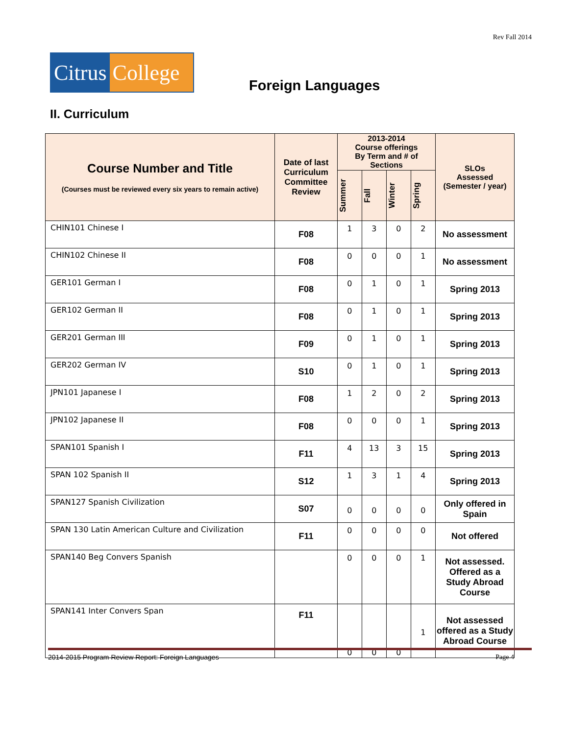Rev Fall 2014
Citrus College
Foreign Languages
II. Curriculum
| Course Number and Title (Courses must be reviewed every six years to remain active) | Date of last Curriculum Committee Review | 2013-2014 Course offerings By Term and # of Sections | | | | SLOs Assessed (Semester / year) |
| --- | --- | --- | --- | --- | --- | --- |
| | | Summer | Fall | Winter | Spring | |
| CHIN101 Chinese I | F08 | 1 | 3 | 0 | 2 | No assessment |
| CHIN102 Chinese II | F08 | 0 | 0 | 0 | 1 | No assessment |
| GER101 German I | F08 | 0 | 1 | 0 | 1 | Spring 2013 |
| GER102 German II | F08 | 0 | 1 | 0 | 1 | Spring 2013 |
| GER201 German III | F09 | 0 | 1 | 0 | 1 | Spring 2013 |
| GER202 German IV | S10 | 0 | 1 | 0 | 1 | Spring 2013 |
| JPN101 Japanese I | F08 | 1 | 2 | 0 | 2 | Spring 2013 |
| JPN102 Japanese II | F08 | 0 | 0 | 0 | 1 | Spring 2013 |
| SPAN101 Spanish I | F11 | 4 | 13 | 3 | 15 | Spring 2013 |
| SPAN 102 Spanish II | S12 | 1 | 3 | 1 | 4 | Spring 2013 |
| SPAN127 Spanish Civilization | S07 | 0 | 0 | 0 | 0 | Only offered in Spain |
| SPAN 130 Latin American Culture and Civilization | F11 | 0 | 0 | 0 | 0 | Not offered |
| SPAN140 Beg Convers Spanish | | 0 | 0 | 0 | 1 | Not assessed. Offered as a Study Abroad Course |
| SPAN141 Inter Convers Span | F11 | 0 | 0 | 0 | 1 | Not assessed offered as a Study Abroad Course |
2014-2015 Program Review Report: Foreign Languages Page 4